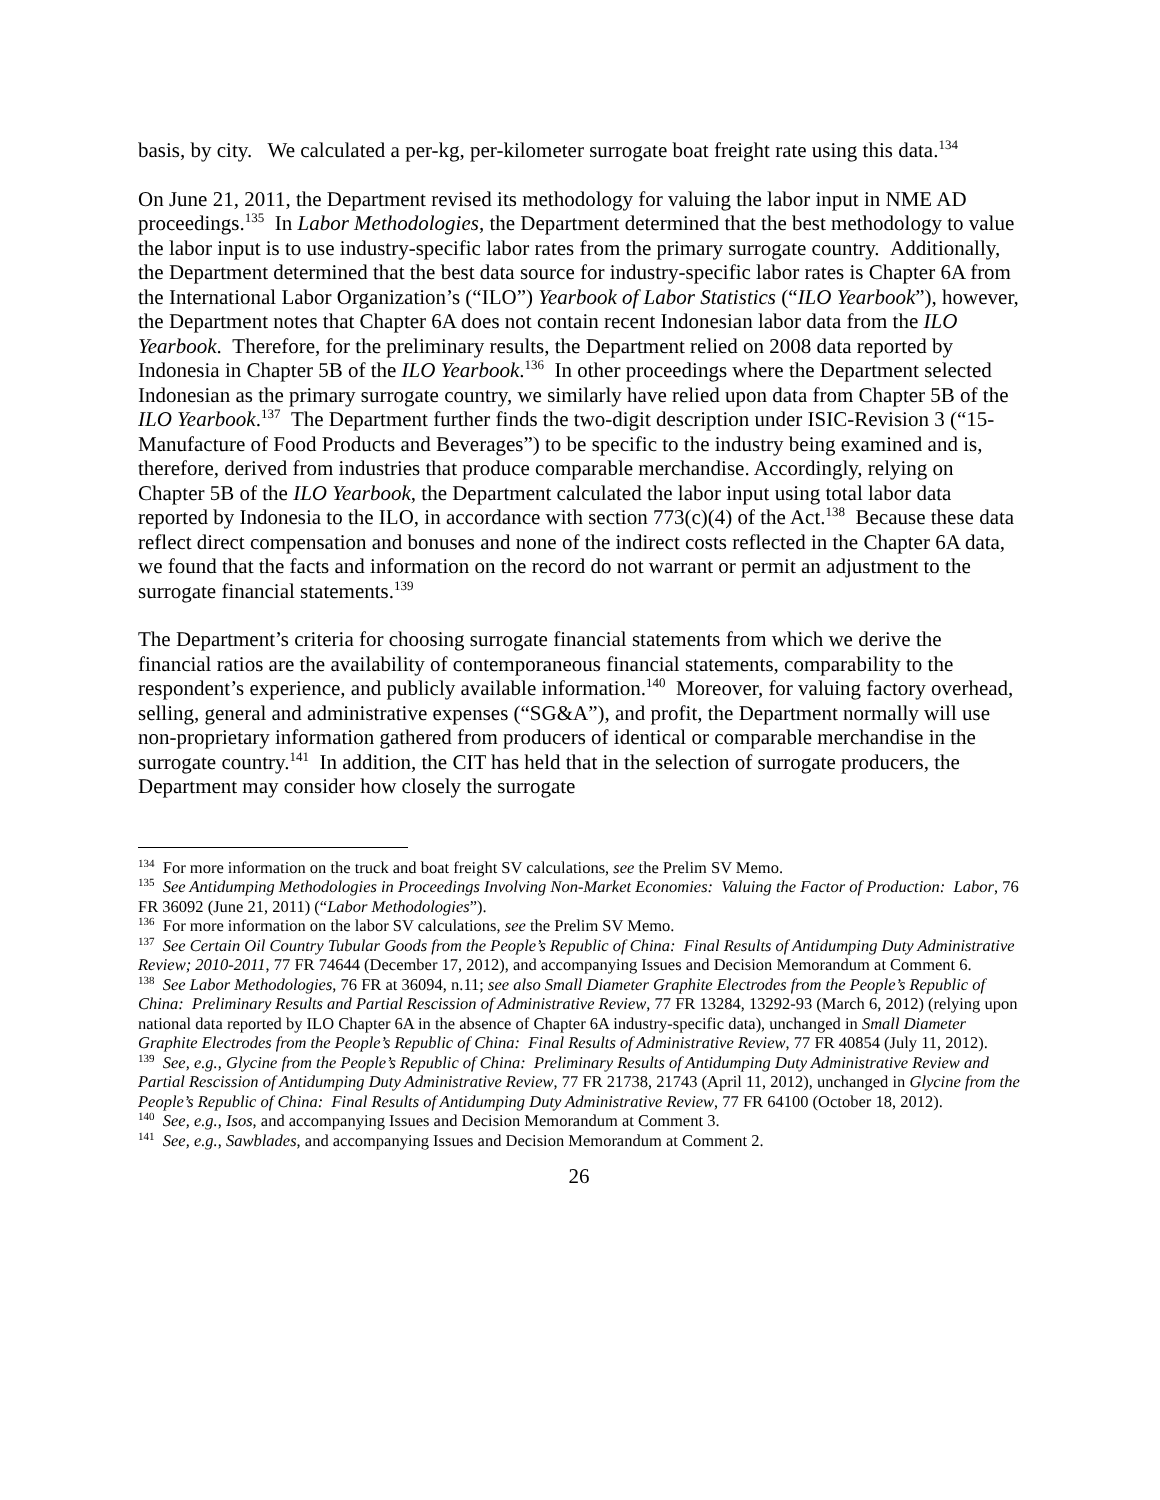basis, by city. We calculated a per-kg, per-kilometer surrogate boat freight rate using this data.<sup>134</sup>
On June 21, 2011, the Department revised its methodology for valuing the labor input in NME AD proceedings.<sup>135</sup> In Labor Methodologies, the Department determined that the best methodology to value the labor input is to use industry-specific labor rates from the primary surrogate country. Additionally, the Department determined that the best data source for industry-specific labor rates is Chapter 6A from the International Labor Organization’s (“ILO”) Yearbook of Labor Statistics (“ILO Yearbook”), however, the Department notes that Chapter 6A does not contain recent Indonesian labor data from the ILO Yearbook. Therefore, for the preliminary results, the Department relied on 2008 data reported by Indonesia in Chapter 5B of the ILO Yearbook.<sup>136</sup> In other proceedings where the Department selected Indonesian as the primary surrogate country, we similarly have relied upon data from Chapter 5B of the ILO Yearbook.<sup>137</sup> The Department further finds the two-digit description under ISIC-Revision 3 (“15-Manufacture of Food Products and Beverages”) to be specific to the industry being examined and is, therefore, derived from industries that produce comparable merchandise. Accordingly, relying on Chapter 5B of the ILO Yearbook, the Department calculated the labor input using total labor data reported by Indonesia to the ILO, in accordance with section 773(c)(4) of the Act.<sup>138</sup> Because these data reflect direct compensation and bonuses and none of the indirect costs reflected in the Chapter 6A data, we found that the facts and information on the record do not warrant or permit an adjustment to the surrogate financial statements.<sup>139</sup>
The Department’s criteria for choosing surrogate financial statements from which we derive the financial ratios are the availability of contemporaneous financial statements, comparability to the respondent’s experience, and publicly available information.<sup>140</sup> Moreover, for valuing factory overhead, selling, general and administrative expenses (“SG&A”), and profit, the Department normally will use non-proprietary information gathered from producers of identical or comparable merchandise in the surrogate country.<sup>141</sup> In addition, the CIT has held that in the selection of surrogate producers, the Department may consider how closely the surrogate
<sup>134</sup> For more information on the truck and boat freight SV calculations, see the Prelim SV Memo.
<sup>135</sup> See Antidumping Methodologies in Proceedings Involving Non-Market Economies: Valuing the Factor of Production: Labor, 76 FR 36092 (June 21, 2011) (“Labor Methodologies”).
<sup>136</sup> For more information on the labor SV calculations, see the Prelim SV Memo.
<sup>137</sup> See Certain Oil Country Tubular Goods from the People’s Republic of China: Final Results of Antidumping Duty Administrative Review; 2010-2011, 77 FR 74644 (December 17, 2012), and accompanying Issues and Decision Memorandum at Comment 6.
<sup>138</sup> See Labor Methodologies, 76 FR at 36094, n.11; see also Small Diameter Graphite Electrodes from the People’s Republic of China: Preliminary Results and Partial Rescission of Administrative Review, 77 FR 13284, 13292-93 (March 6, 2012) (relying upon national data reported by ILO Chapter 6A in the absence of Chapter 6A industry-specific data), unchanged in Small Diameter Graphite Electrodes from the People’s Republic of China: Final Results of Administrative Review, 77 FR 40854 (July 11, 2012).
<sup>139</sup> See, e.g., Glycine from the People’s Republic of China: Preliminary Results of Antidumping Duty Administrative Review and Partial Rescission of Antidumping Duty Administrative Review, 77 FR 21738, 21743 (April 11, 2012), unchanged in Glycine from the People’s Republic of China: Final Results of Antidumping Duty Administrative Review, 77 FR 64100 (October 18, 2012).
<sup>140</sup> See, e.g., Isos, and accompanying Issues and Decision Memorandum at Comment 3.
<sup>141</sup> See, e.g., Sawblades, and accompanying Issues and Decision Memorandum at Comment 2.
26